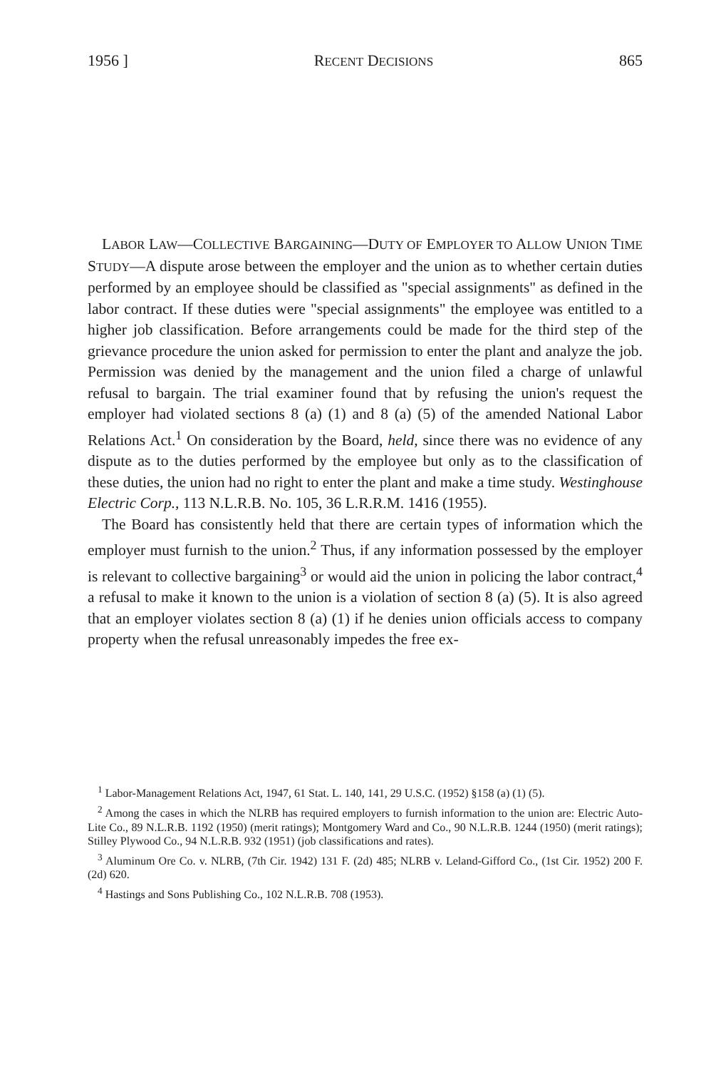1956 ] RECENT DECISIONS 865
LABOR LAW—COLLECTIVE BARGAINING—DUTY OF EMPLOYER TO ALLOW UNION TIME STUDY—A dispute arose between the employer and the union as to whether certain duties performed by an employee should be classified as "special assignments" as defined in the labor contract. If these duties were "special assignments" the employee was entitled to a higher job classification. Before arrangements could be made for the third step of the grievance procedure the union asked for permission to enter the plant and analyze the job. Permission was denied by the management and the union filed a charge of unlawful refusal to bargain. The trial examiner found that by refusing the union's request the employer had violated sections 8 (a) (1) and 8 (a) (5) of the amended National Labor Relations Act.<sup>1</sup> On consideration by the Board, held, since there was no evidence of any dispute as to the duties performed by the employee but only as to the classification of these duties, the union had no right to enter the plant and make a time study. Westinghouse Electric Corp., 113 N.L.R.B. No. 105, 36 L.R.R.M. 1416 (1955).
The Board has consistently held that there are certain types of information which the employer must furnish to the union.<sup>2</sup> Thus, if any information possessed by the employer is relevant to collective bargaining<sup>3</sup> or would aid the union in policing the labor contract,<sup>4</sup> a refusal to make it known to the union is a violation of section 8 (a) (5). It is also agreed that an employer violates section 8 (a) (1) if he denies union officials access to company property when the refusal unreasonably impedes the free ex-
<sup>1</sup> Labor-Management Relations Act, 1947, 61 Stat. L. 140, 141, 29 U.S.C. (1952) §158 (a) (1) (5).
<sup>2</sup> Among the cases in which the NLRB has required employers to furnish information to the union are: Electric Auto-Lite Co., 89 N.L.R.B. 1192 (1950) (merit ratings); Montgomery Ward and Co., 90 N.L.R.B. 1244 (1950) (merit ratings); Stilley Plywood Co., 94 N.L.R.B. 932 (1951) (job classifications and rates).
<sup>3</sup> Aluminum Ore Co. v. NLRB, (7th Cir. 1942) 131 F. (2d) 485; NLRB v. Leland-Gifford Co., (1st Cir. 1952) 200 F. (2d) 620.
<sup>4</sup> Hastings and Sons Publishing Co., 102 N.L.R.B. 708 (1953).